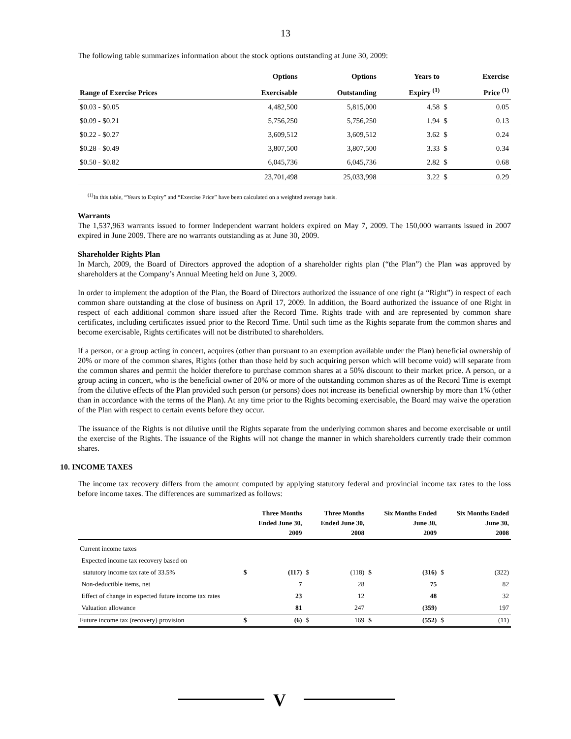13
The following table summarizes information about the stock options outstanding at June 30, 2009:
| | Options | Options | Years to | | Exercise |
| --- | --- | --- | --- | --- | --- |
| Range of Exercise Prices | Exercisable | Outstanding | Expiry <sup>(1)</sup> | | Price <sup>(1)</sup> |
| $0.03 - $0.05 | 4,482,500 | 5,815,000 | 4.58 | $ | 0.05 |
| $0.09 - $0.21 | 5,756,250 | 5,756,250 | 1.94 | $ | 0.13 |
| $0.22 - $0.27 | 3,609,512 | 3,609,512 | 3.62 | $ | 0.24 |
| $0.28 - $0.49 | 3,807,500 | 3,807,500 | 3.33 | $ | 0.34 |
| $0.50 - $0.82 | 6,045,736 | 6,045,736 | 2.82 | $ | 0.68 |
| | 23,701,498 | 25,033,998 | 3.22 | $ | 0.29 |
<sup>(1)</sup> In this table, “Years to Expiry” and “Exercise Price” have been calculated on a weighted average basis.
Warrants
The 1,537,963 warrants issued to former Independent warrant holders expired on May 7, 2009. The 150,000 warrants issued in 2007 expired in June 2009. There are no warrants outstanding as at June 30, 2009.
Shareholder Rights Plan
In March, 2009, the Board of Directors approved the adoption of a shareholder rights plan (“the Plan”) the Plan was approved by shareholders at the Company’s Annual Meeting held on June 3, 2009.
In order to implement the adoption of the Plan, the Board of Directors authorized the issuance of one right (a “Right”) in respect of each common share outstanding at the close of business on April 17, 2009. In addition, the Board authorized the issuance of one Right in respect of each additional common share issued after the Record Time. Rights trade with and are represented by common share certificates, including certificates issued prior to the Record Time. Until such time as the Rights separate from the common shares and become exercisable, Rights certificates will not be distributed to shareholders.
If a person, or a group acting in concert, acquires (other than pursuant to an exemption available under the Plan) beneficial ownership of 20% or more of the common shares, Rights (other than those held by such acquiring person which will become void) will separate from the common shares and permit the holder therefore to purchase common shares at a 50% discount to their market price. A person, or a group acting in concert, who is the beneficial owner of 20% or more of the outstanding common shares as of the Record Time is exempt from the dilutive effects of the Plan provided such person (or persons) does not increase its beneficial ownership by more than 1% (other than in accordance with the terms of the Plan). At any time prior to the Rights becoming exercisable, the Board may waive the operation of the Plan with respect to certain events before they occur.
The issuance of the Rights is not dilutive until the Rights separate from the underlying common shares and become exercisable or until the exercise of the Rights. The issuance of the Rights will not change the manner in which shareholders currently trade their common shares.
10. INCOME TAXES
The income tax recovery differs from the amount computed by applying statutory federal and provincial income tax rates to the loss before income taxes. The differences are summarized as follows:
| | | Three Months Ended June 30, 2009 | | Three Months Ended June 30, 2008 | | Six Months Ended June 30, 2009 | | Six Months Ended June 30, 2008 |
| --- | --- | --- | --- | --- | --- | --- | --- | --- |
| Current income taxes | | | | | | | | |
| Expected income tax recovery based on | | | | | | | | |
| statutory income tax rate of 33.5% | $ | (117) | $ | (118) | $ | (316) | $ | (322) |
| Non-deductible items, net | | 7 | | 28 | | 75 | | 82 |
| Effect of change in expected future income tax rates | | 23 | | 12 | | 48 | | 32 |
| Valuation allowance | | 81 | | 247 | | (359) | | 197 |
| Future income tax (recovery) provision | $ | (6) | $ | 169 | $ | (552) | $ | (11) |
V